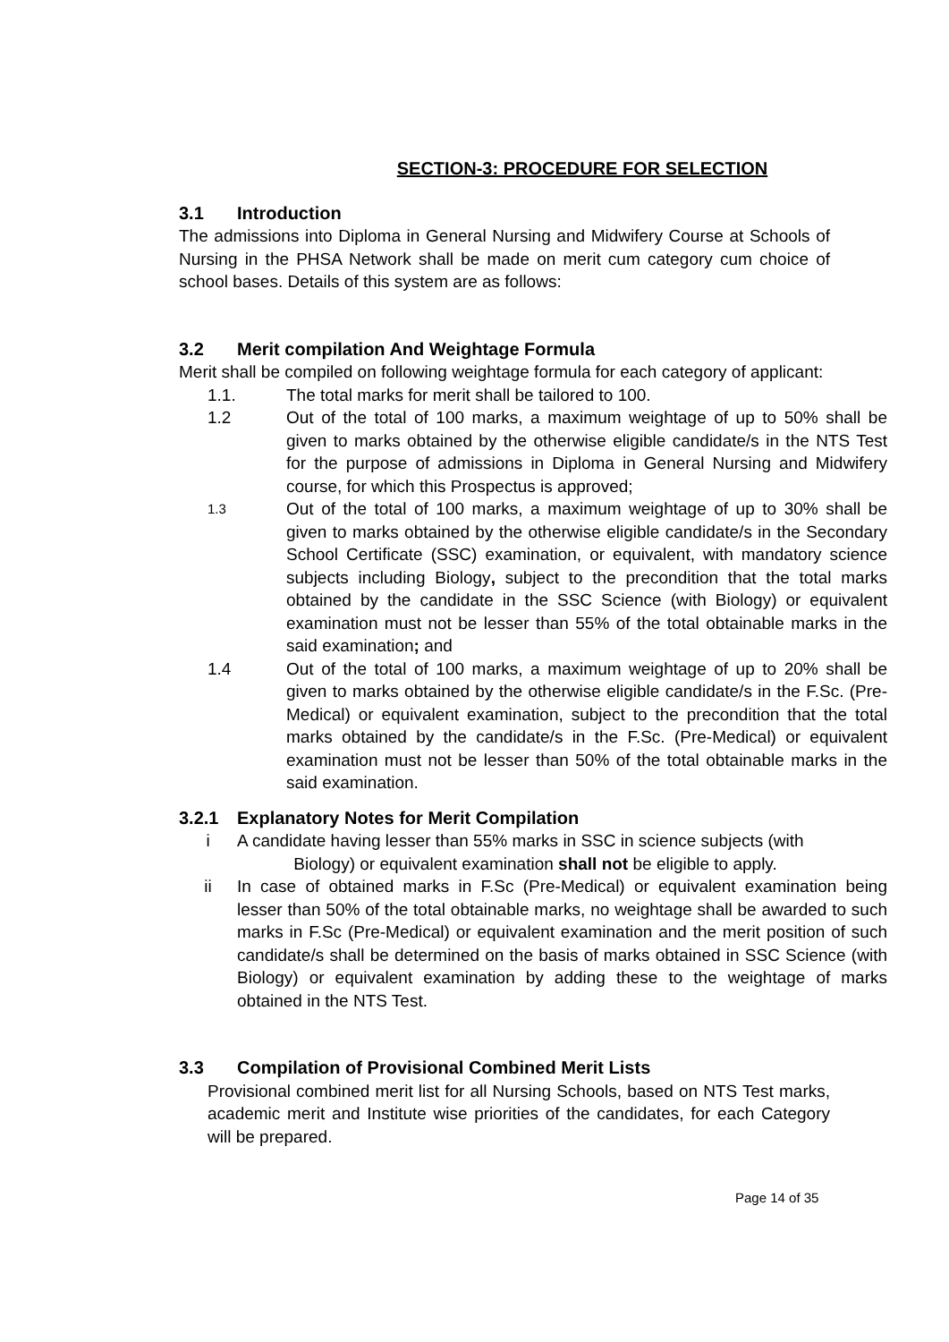SECTION-3: PROCEDURE FOR SELECTION
3.1 Introduction
The admissions into Diploma in General Nursing and Midwifery Course at Schools of Nursing in the PHSA Network shall be made on merit cum category cum choice of school bases. Details of this system are as follows:
3.2 Merit compilation And Weightage Formula
Merit shall be compiled on following weightage formula for each category of applicant:
1.1. The total marks for merit shall be tailored to 100.
1.2 Out of the total of 100 marks, a maximum weightage of up to 50% shall be given to marks obtained by the otherwise eligible candidate/s in the NTS Test for the purpose of admissions in Diploma in General Nursing and Midwifery course, for which this Prospectus is approved;
1.3
Out of the total of 100 marks, a maximum weightage of up to 30% shall be given to marks obtained by the otherwise eligible candidate/s in the Secondary School Certificate (SSC) examination, or equivalent, with mandatory science subjects including Biology, subject to the precondition that the total marks obtained by the candidate in the SSC Science (with Biology) or equivalent examination must not be lesser than 55% of the total obtainable marks in the said examination; and
1.4 Out of the total of 100 marks, a maximum weightage of up to 20% shall be given to marks obtained by the otherwise eligible candidate/s in the F.Sc. (Pre-Medical) or equivalent examination, subject to the precondition that the total marks obtained by the candidate/s in the F.Sc. (Pre-Medical) or equivalent examination must not be lesser than 50% of the total obtainable marks in the said examination.
3.2.1 Explanatory Notes for Merit Compilation
i A candidate having lesser than 55% marks in SSC in science subjects (with
Biology) or equivalent examination shall not be eligible to apply.
ii In case of obtained marks in F.Sc (Pre-Medical) or equivalent examination being lesser than 50% of the total obtainable marks, no weightage shall be awarded to such marks in F.Sc (Pre-Medical) or equivalent examination and the merit position of such candidate/s shall be determined on the basis of marks obtained in SSC Science (with Biology) or equivalent examination by adding these to the weightage of marks obtained in the NTS Test.
3.3 Compilation of Provisional Combined Merit Lists
Provisional combined merit list for all Nursing Schools, based on NTS Test marks, academic merit and Institute wise priorities of the candidates, for each Category will be prepared.
Page 14 of 35